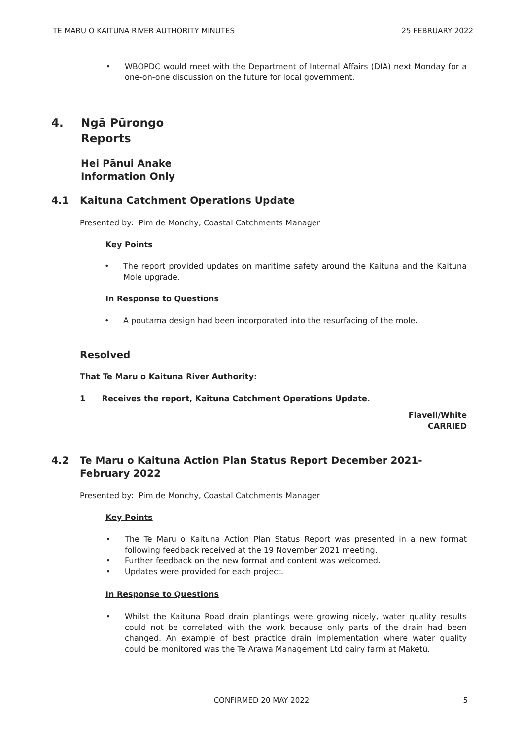TE MARU O KAITUNA RIVER AUTHORITY MINUTES 25 FEBRUARY 2022
WBOPDC would meet with the Department of Internal Affairs (DIA) next Monday for a one-on-one discussion on the future for local government.
4. Ngā Pūrongo
Reports
Hei Pānui Anake
Information Only
4.1 Kaituna Catchment Operations Update
Presented by: Pim de Monchy, Coastal Catchments Manager
Key Points
The report provided updates on maritime safety around the Kaituna and the Kaituna Mole upgrade.
In Response to Questions
A poutama design had been incorporated into the resurfacing of the mole.
Resolved
That Te Maru o Kaituna River Authority:
1 Receives the report, Kaituna Catchment Operations Update.
Flavell/White
CARRIED
4.2 Te Maru o Kaituna Action Plan Status Report December 2021-
February 2022
Presented by: Pim de Monchy, Coastal Catchments Manager
Key Points
The Te Maru o Kaituna Action Plan Status Report was presented in a new format following feedback received at the 19 November 2021 meeting.
Further feedback on the new format and content was welcomed.
Updates were provided for each project.
In Response to Questions
Whilst the Kaituna Road drain plantings were growing nicely, water quality results could not be correlated with the work because only parts of the drain had been changed. An example of best practice drain implementation where water quality could be monitored was the Te Arawa Management Ltd dairy farm at Maketū.
CONFIRMED 20 MAY 2022 5